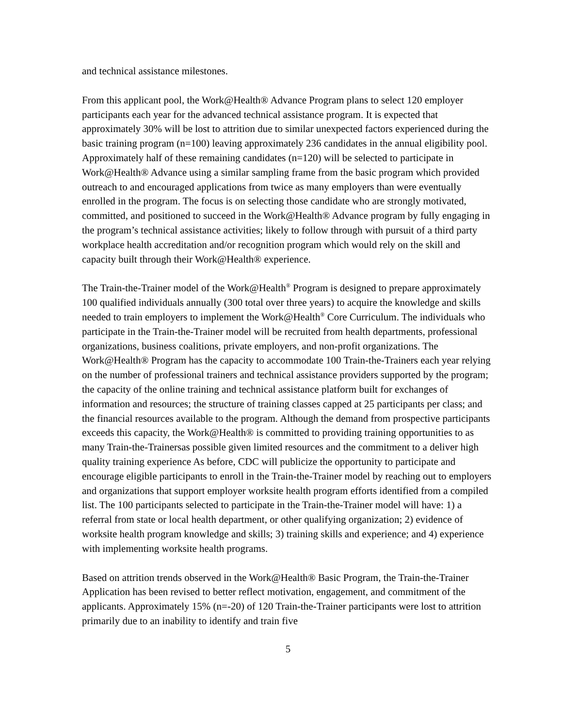and technical assistance milestones.
From this applicant pool, the Work@Health® Advance Program plans to select 120 employer participants each year for the advanced technical assistance program. It is expected that approximately 30% will be lost to attrition due to similar unexpected factors experienced during the basic training program (n=100) leaving approximately 236 candidates in the annual eligibility pool. Approximately half of these remaining candidates (n=120) will be selected to participate in Work@Health® Advance using a similar sampling frame from the basic program which provided outreach to and encouraged applications from twice as many employers than were eventually enrolled in the program. The focus is on selecting those candidate who are strongly motivated, committed, and positioned to succeed in the Work@Health® Advance program by fully engaging in the program’s technical assistance activities; likely to follow through with pursuit of a third party workplace health accreditation and/or recognition program which would rely on the skill and capacity built through their Work@Health® experience.
The Train-the-Trainer model of the Work@Health<sup>®</sup> Program is designed to prepare approximately 100 qualified individuals annually (300 total over three years) to acquire the knowledge and skills needed to train employers to implement the Work@Health<sup>®</sup> Core Curriculum. The individuals who participate in the Train-the-Trainer model will be recruited from health departments, professional organizations, business coalitions, private employers, and non-profit organizations. The Work@Health® Program has the capacity to accommodate 100 Train-the-Trainers each year relying on the number of professional trainers and technical assistance providers supported by the program; the capacity of the online training and technical assistance platform built for exchanges of information and resources; the structure of training classes capped at 25 participants per class; and the financial resources available to the program. Although the demand from prospective participants exceeds this capacity, the Work@Health® is committed to providing training opportunities to as many Train-the-Trainersas possible given limited resources and the commitment to a deliver high quality training experience As before, CDC will publicize the opportunity to participate and encourage eligible participants to enroll in the Train-the-Trainer model by reaching out to employers and organizations that support employer worksite health program efforts identified from a compiled list. The 100 participants selected to participate in the Train-the-Trainer model will have: 1) a referral from state or local health department, or other qualifying organization; 2) evidence of worksite health program knowledge and skills; 3) training skills and experience; and 4) experience with implementing worksite health programs.
Based on attrition trends observed in the Work@Health® Basic Program, the Train-the-Trainer Application has been revised to better reflect motivation, engagement, and commitment of the applicants. Approximately 15% (n=-20) of 120 Train-the-Trainer participants were lost to attrition primarily due to an inability to identify and train five
5